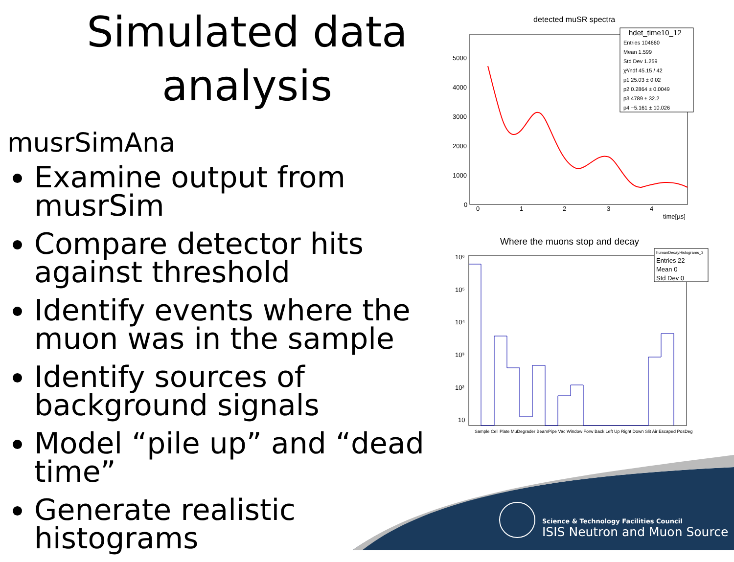Simulated data analysis
musrSimAna
Examine output from musrSim
Compare detector hits against threshold
Identify events where the muon was in the sample
Identify sources of background signals
Model “pile up” and “dead time”
Generate realistic histograms
detected muSR spectra
5000
4000
3000
2000
1000
0
0
1
2
3
4
time[µs]
hdet_time10_12
Entries 104660
Mean 1.599
Std Dev 1.259
χ²/ndf 45.15 / 42
p1 25.03 ± 0.02
p2 0.2864 ± 0.0049
p3 4789 ± 32.2
p4 −5.161 ± 10.026
Where the muons stop and decay
10⁶
10⁵
10⁴
10³
10²
10
Sample Cell Plate MuDegrader BeamPipe Vac Window Forw Back Left Up Right Down Slit Air Escaped PosDeg
humanDecayHistograms_3
Entries 22
Mean 0
Std Dev 0
Science & Technology Facilities Council
ISIS Neutron and Muon Source